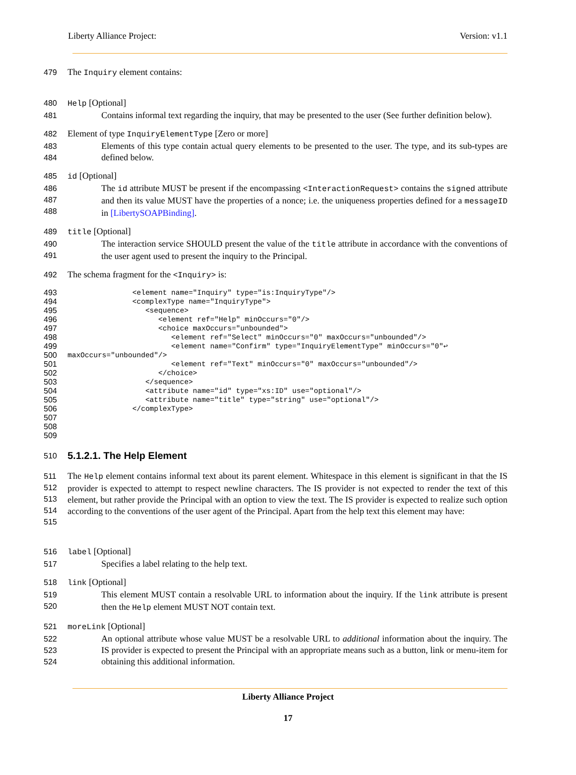Liberty Alliance Project: Version: v1.1
479 The Inquiry element contains:
480 Help [Optional]
481 Contains informal text regarding the inquiry, that may be presented to the user (See further definition below).
482 Element of type InquiryElementType [Zero or more]
483
484 Elements of this type contain actual query elements to be presented to the user. The type, and its sub-types are defined below.
485 id [Optional]
486
487
488 The id attribute MUST be present if the encompassing <InteractionRequest> contains the signed attribute and then its value MUST have the properties of a nonce; i.e. the uniqueness properties defined for a messageID in [LibertySOAPBinding].
489 title [Optional]
490
491 The interaction service SHOULD present the value of the title attribute in accordance with the conventions of the user agent used to present the inquiry to the Principal.
492 The schema fragment for the <Inquiry> is:
493
494
495
496
497
498
499
500
501
502
503
504
505
506
507
508
509
               <element name="Inquiry" type="is:InquiryType"/>
               <complexType name="InquiryType">
                  <sequence>
                     <element ref="Help" minOccurs="0"/>
                     <choice maxOccurs="unbounded">
                        <element ref="Select" minOccurs="0" maxOccurs="unbounded"/>
                        <element name="Confirm" type="InquiryElementType" minOccurs="0"↩
maxOccurs="unbounded"/>
                        <element ref="Text" minOccurs="0" maxOccurs="unbounded"/>
                     </choice>
                  </sequence>
                  <attribute name="id" type="xs:ID" use="optional"/>
                  <attribute name="title" type="string" use="optional"/>
               </complexType>
510
5.1.2.1. The Help Element
511
512
513
514
515 The Help element contains informal text about its parent element. Whitespace in this element is significant in that the IS provider is expected to attempt to respect newline characters. The IS provider is not expected to render the text of this element, but rather provide the Principal with an option to view the text. The IS provider is expected to realize such option according to the conventions of the user agent of the Principal. Apart from the help text this element may have:
516 label [Optional]
517 Specifies a label relating to the help text.
518 link [Optional]
519
520 This element MUST contain a resolvable URL to information about the inquiry. If the link attribute is present then the Help element MUST NOT contain text.
521 moreLink [Optional]
522
523
524 An optional attribute whose value MUST be a resolvable URL to additional information about the inquiry. The IS provider is expected to present the Principal with an appropriate means such as a button, link or menu-item for obtaining this additional information.
Liberty Alliance Project
17